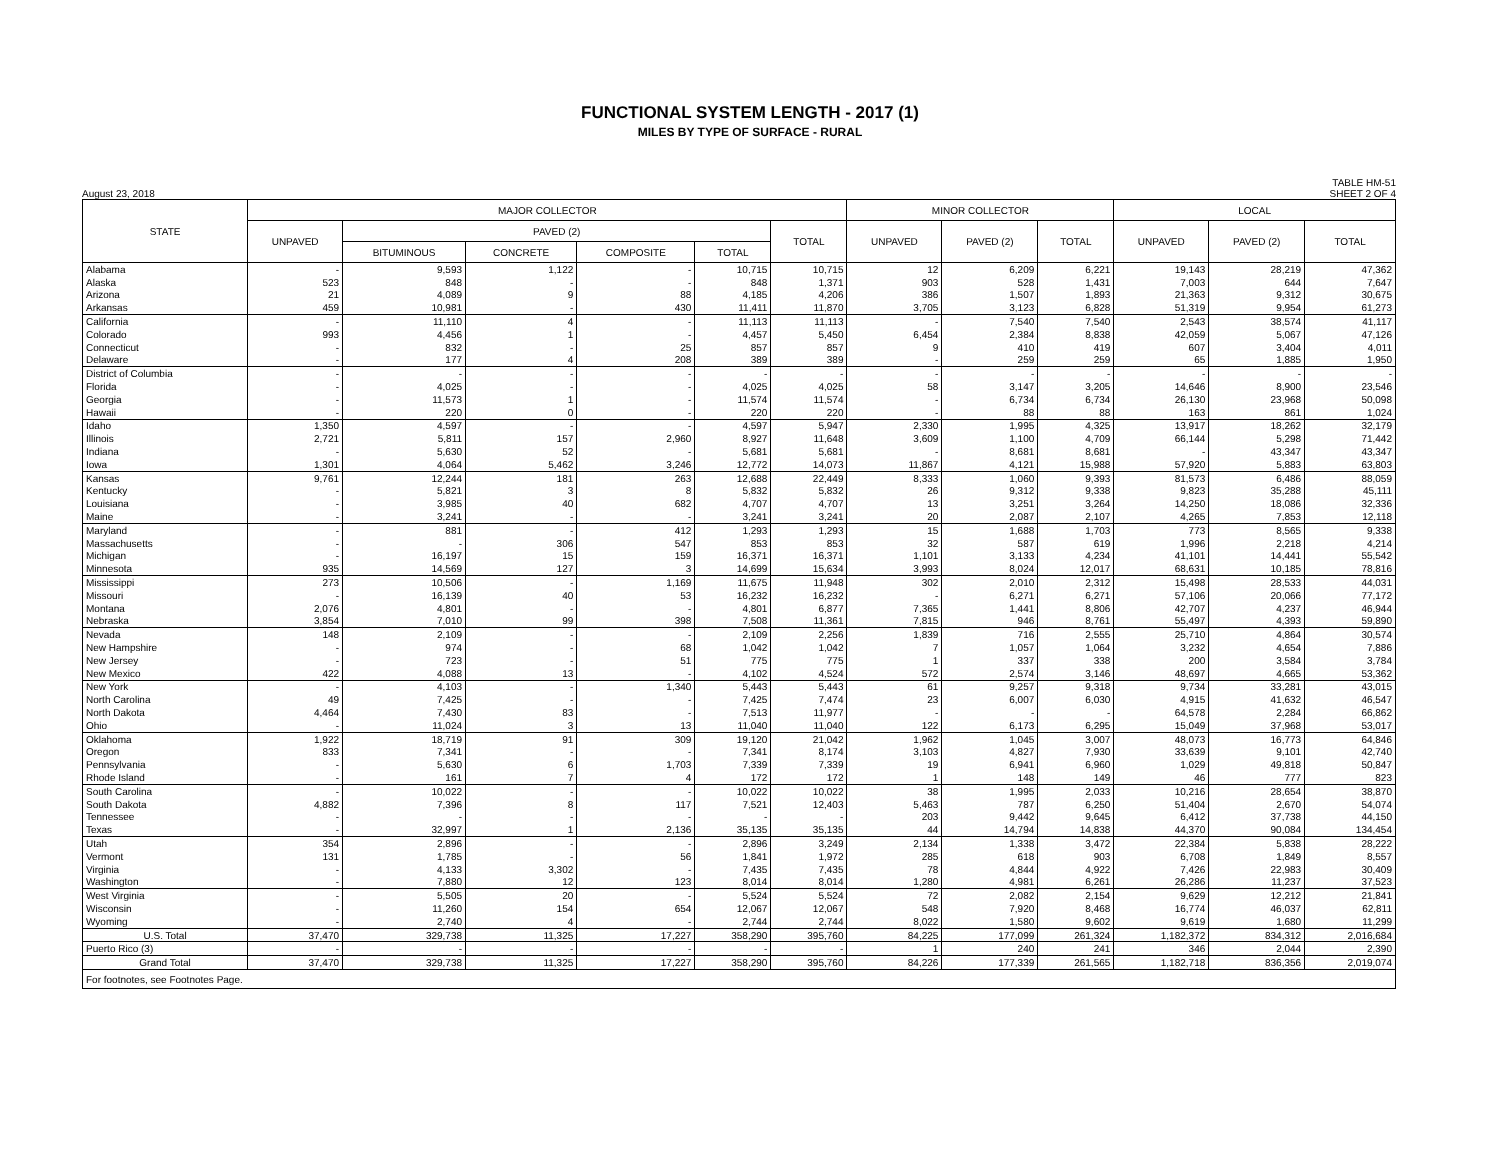FUNCTIONAL SYSTEM LENGTH - 2017 (1)
MILES BY TYPE OF SURFACE - RURAL
August 23, 2018 TABLE HM-51
SHEET 2 OF 4
| STATE | MAJOR COLLECTOR | | | | | | MINOR COLLECTOR | | | LOCAL | | |
| --- | --- | --- | --- | --- | --- | --- | --- | --- | --- | --- | --- | --- |
| | UNPAVED | PAVED (2) | | | | TOTAL | UNPAVED | PAVED (2) | TOTAL | UNPAVED | PAVED (2) | TOTAL |
| | | BITUMINOUS | CONCRETE | COMPOSITE | TOTAL | | | | | | | |
| Alabama | - | 9,593 | 1,122 | - | 10,715 | 10,715 | 12 | 6,209 | 6,221 | 19,143 | 28,219 | 47,362 |
| Alaska | 523 | 848 | - | - | 848 | 1,371 | 903 | 528 | 1,431 | 7,003 | 644 | 7,647 |
| Arizona | 21 | 4,089 | 9 | 88 | 4,185 | 4,206 | 386 | 1,507 | 1,893 | 21,363 | 9,312 | 30,675 |
| Arkansas | 459 | 10,981 | - | 430 | 11,411 | 11,870 | 3,705 | 3,123 | 6,828 | 51,319 | 9,954 | 61,273 |
| California | - | 11,110 | 4 | - | 11,113 | 11,113 | - | 7,540 | 7,540 | 2,543 | 38,574 | 41,117 |
| Colorado | 993 | 4,456 | 1 | - | 4,457 | 5,450 | 6,454 | 2,384 | 8,838 | 42,059 | 5,067 | 47,126 |
| Connecticut | - | 832 | - | 25 | 857 | 857 | 9 | 410 | 419 | 607 | 3,404 | 4,011 |
| Delaware | - | 177 | 4 | 208 | 389 | 389 | - | 259 | 259 | 65 | 1,885 | 1,950 |
| District of Columbia | - | - | - | - | - | - | - | - | - | - | - | - |
| Florida | - | 4,025 | - | - | 4,025 | 4,025 | 58 | 3,147 | 3,205 | 14,646 | 8,900 | 23,546 |
| Georgia | - | 11,573 | 1 | - | 11,574 | 11,574 | - | 6,734 | 6,734 | 26,130 | 23,968 | 50,098 |
| Hawaii | - | 220 | 0 | - | 220 | 220 | - | 88 | 88 | 163 | 861 | 1,024 |
| Idaho | 1,350 | 4,597 | - | - | 4,597 | 5,947 | 2,330 | 1,995 | 4,325 | 13,917 | 18,262 | 32,179 |
| Illinois | 2,721 | 5,811 | 157 | 2,960 | 8,927 | 11,648 | 3,609 | 1,100 | 4,709 | 66,144 | 5,298 | 71,442 |
| Indiana | - | 5,630 | 52 | - | 5,681 | 5,681 | - | 8,681 | 8,681 | - | 43,347 | 43,347 |
| Iowa | 1,301 | 4,064 | 5,462 | 3,246 | 12,772 | 14,073 | 11,867 | 4,121 | 15,988 | 57,920 | 5,883 | 63,803 |
| Kansas | 9,761 | 12,244 | 181 | 263 | 12,688 | 22,449 | 8,333 | 1,060 | 9,393 | 81,573 | 6,486 | 88,059 |
| Kentucky | - | 5,821 | 3 | 8 | 5,832 | 5,832 | 26 | 9,312 | 9,338 | 9,823 | 35,288 | 45,111 |
| Louisiana | - | 3,985 | 40 | 682 | 4,707 | 4,707 | 13 | 3,251 | 3,264 | 14,250 | 18,086 | 32,336 |
| Maine | - | 3,241 | - | - | 3,241 | 3,241 | 20 | 2,087 | 2,107 | 4,265 | 7,853 | 12,118 |
| Maryland | - | 881 | - | 412 | 1,293 | 1,293 | 15 | 1,688 | 1,703 | 773 | 8,565 | 9,338 |
| Massachusetts | - | - | 306 | 547 | 853 | 853 | 32 | 587 | 619 | 1,996 | 2,218 | 4,214 |
| Michigan | - | 16,197 | 15 | 159 | 16,371 | 16,371 | 1,101 | 3,133 | 4,234 | 41,101 | 14,441 | 55,542 |
| Minnesota | 935 | 14,569 | 127 | 3 | 14,699 | 15,634 | 3,993 | 8,024 | 12,017 | 68,631 | 10,185 | 78,816 |
| Mississippi | 273 | 10,506 | - | 1,169 | 11,675 | 11,948 | 302 | 2,010 | 2,312 | 15,498 | 28,533 | 44,031 |
| Missouri | - | 16,139 | 40 | 53 | 16,232 | 16,232 | - | 6,271 | 6,271 | 57,106 | 20,066 | 77,172 |
| Montana | 2,076 | 4,801 | - | - | 4,801 | 6,877 | 7,365 | 1,441 | 8,806 | 42,707 | 4,237 | 46,944 |
| Nebraska | 3,854 | 7,010 | 99 | 398 | 7,508 | 11,361 | 7,815 | 946 | 8,761 | 55,497 | 4,393 | 59,890 |
| Nevada | 148 | 2,109 | - | - | 2,109 | 2,256 | 1,839 | 716 | 2,555 | 25,710 | 4,864 | 30,574 |
| New Hampshire | - | 974 | - | 68 | 1,042 | 1,042 | 7 | 1,057 | 1,064 | 3,232 | 4,654 | 7,886 |
| New Jersey | - | 723 | - | 51 | 775 | 775 | 1 | 337 | 338 | 200 | 3,584 | 3,784 |
| New Mexico | 422 | 4,088 | 13 | - | 4,102 | 4,524 | 572 | 2,574 | 3,146 | 48,697 | 4,665 | 53,362 |
| New York | - | 4,103 | - | 1,340 | 5,443 | 5,443 | 61 | 9,257 | 9,318 | 9,734 | 33,281 | 43,015 |
| North Carolina | 49 | 7,425 | - | - | 7,425 | 7,474 | 23 | 6,007 | 6,030 | 4,915 | 41,632 | 46,547 |
| North Dakota | 4,464 | 7,430 | 83 | - | 7,513 | 11,977 | - | - | - | 64,578 | 2,284 | 66,862 |
| Ohio | - | 11,024 | 3 | 13 | 11,040 | 11,040 | 122 | 6,173 | 6,295 | 15,049 | 37,968 | 53,017 |
| Oklahoma | 1,922 | 18,719 | 91 | 309 | 19,120 | 21,042 | 1,962 | 1,045 | 3,007 | 48,073 | 16,773 | 64,846 |
| Oregon | 833 | 7,341 | - | - | 7,341 | 8,174 | 3,103 | 4,827 | 7,930 | 33,639 | 9,101 | 42,740 |
| Pennsylvania | - | 5,630 | 6 | 1,703 | 7,339 | 7,339 | 19 | 6,941 | 6,960 | 1,029 | 49,818 | 50,847 |
| Rhode Island | - | 161 | 7 | 4 | 172 | 172 | 1 | 148 | 149 | 46 | 777 | 823 |
| South Carolina | - | 10,022 | - | - | 10,022 | 10,022 | 38 | 1,995 | 2,033 | 10,216 | 28,654 | 38,870 |
| South Dakota | 4,882 | 7,396 | 8 | 117 | 7,521 | 12,403 | 5,463 | 787 | 6,250 | 51,404 | 2,670 | 54,074 |
| Tennessee | - | - | - | - | - | - | 203 | 9,442 | 9,645 | 6,412 | 37,738 | 44,150 |
| Texas | - | 32,997 | 1 | 2,136 | 35,135 | 35,135 | 44 | 14,794 | 14,838 | 44,370 | 90,084 | 134,454 |
| Utah | 354 | 2,896 | - | - | 2,896 | 3,249 | 2,134 | 1,338 | 3,472 | 22,384 | 5,838 | 28,222 |
| Vermont | 131 | 1,785 | - | 56 | 1,841 | 1,972 | 285 | 618 | 903 | 6,708 | 1,849 | 8,557 |
| Virginia | - | 4,133 | 3,302 | - | 7,435 | 7,435 | 78 | 4,844 | 4,922 | 7,426 | 22,983 | 30,409 |
| Washington | - | 7,880 | 12 | 123 | 8,014 | 8,014 | 1,280 | 4,981 | 6,261 | 26,286 | 11,237 | 37,523 |
| West Virginia | - | 5,505 | 20 | - | 5,524 | 5,524 | 72 | 2,082 | 2,154 | 9,629 | 12,212 | 21,841 |
| Wisconsin | - | 11,260 | 154 | 654 | 12,067 | 12,067 | 548 | 7,920 | 8,468 | 16,774 | 46,037 | 62,811 |
| Wyoming | - | 2,740 | 4 | - | 2,744 | 2,744 | 8,022 | 1,580 | 9,602 | 9,619 | 1,680 | 11,299 |
| U.S. Total | 37,470 | 329,738 | 11,325 | 17,227 | 358,290 | 395,760 | 84,225 | 177,099 | 261,324 | 1,182,372 | 834,312 | 2,016,684 |
| Puerto Rico (3) | - | - | - | - | - | - | 1 | 240 | 241 | 346 | 2,044 | 2,390 |
| Grand Total | 37,470 | 329,738 | 11,325 | 17,227 | 358,290 | 395,760 | 84,226 | 177,339 | 261,565 | 1,182,718 | 836,356 | 2,019,074 |
| For footnotes, see Footnotes Page. | | | | | | | | | | | | |